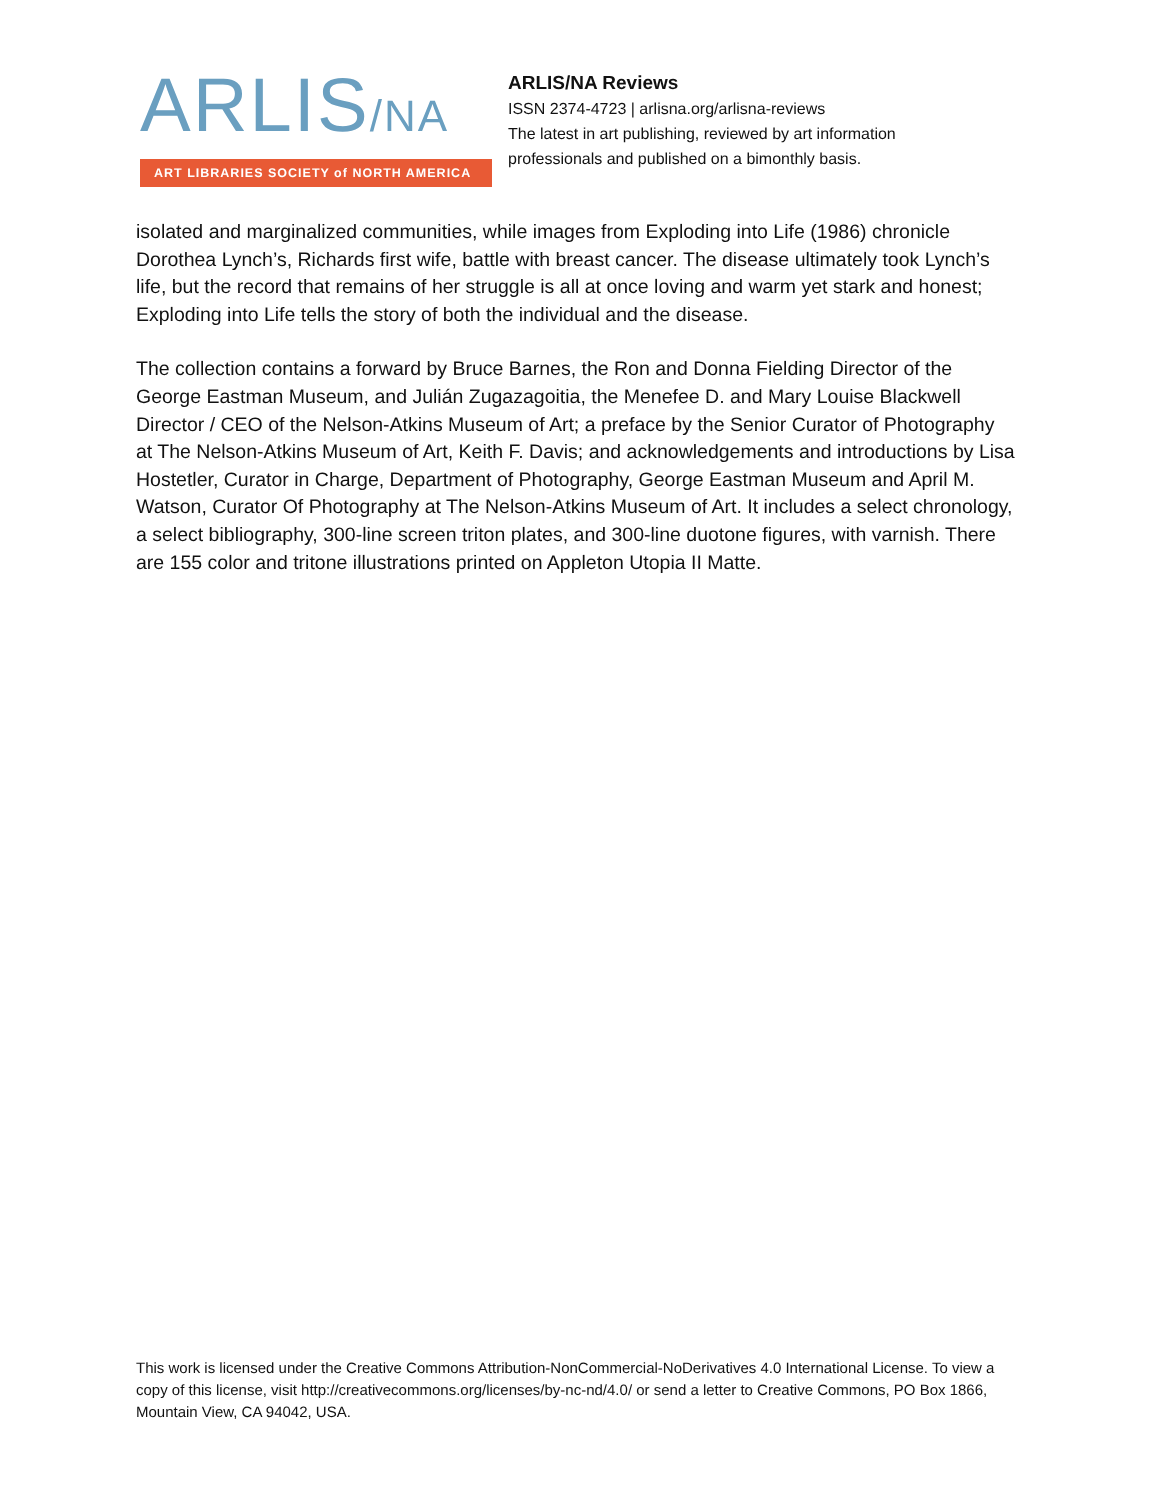ARLIS/NA
ART LIBRARIES SOCIETY of NORTH AMERICA
ARLIS/NA Reviews
ISSN 2374-4723 | arlisna.org/arlisna-reviews
The latest in art publishing, reviewed by art information
professionals and published on a bimonthly basis.
isolated and marginalized communities, while images from Exploding into Life (1986) chronicle Dorothea Lynch’s, Richards first wife, battle with breast cancer. The disease ultimately took Lynch’s life, but the record that remains of her struggle is all at once loving and warm yet stark and honest; Exploding into Life tells the story of both the individual and the disease.
The collection contains a forward by Bruce Barnes, the Ron and Donna Fielding Director of the George Eastman Museum, and Julián Zugazagoitia, the Menefee D. and Mary Louise Blackwell Director / CEO of the Nelson-Atkins Museum of Art; a preface by the Senior Curator of Photography at The Nelson-Atkins Museum of Art, Keith F. Davis; and acknowledgements and introductions by Lisa Hostetler, Curator in Charge, Department of Photography, George Eastman Museum and April M. Watson, Curator Of Photography at The Nelson-Atkins Museum of Art. It includes a select chronology, a select bibliography, 300-line screen triton plates, and 300-line duotone figures, with varnish. There are 155 color and tritone illustrations printed on Appleton Utopia II Matte.
This work is licensed under the Creative Commons Attribution-NonCommercial-NoDerivatives 4.0 International License. To view a copy of this license, visit http://creativecommons.org/licenses/by-nc-nd/4.0/ or send a letter to Creative Commons, PO Box 1866, Mountain View, CA 94042, USA.